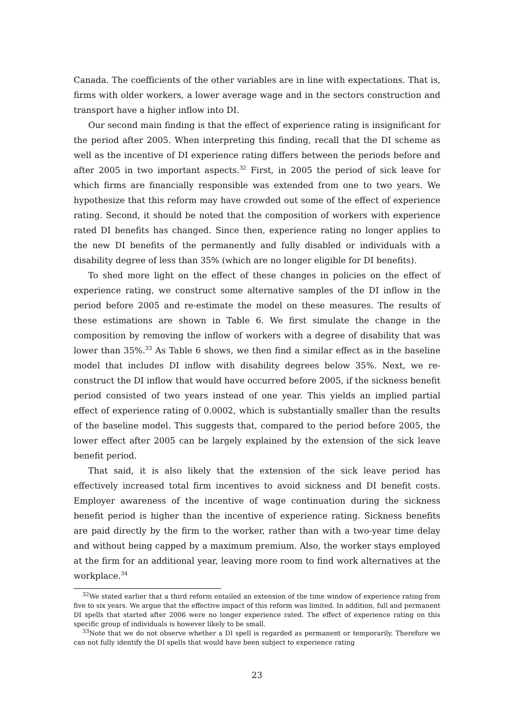Canada. The coefficients of the other variables are in line with expectations. That is, firms with older workers, a lower average wage and in the sectors construction and transport have a higher inflow into DI.
Our second main finding is that the effect of experience rating is insignificant for the period after 2005. When interpreting this finding, recall that the DI scheme as well as the incentive of DI experience rating differs between the periods before and after 2005 in two important aspects.<sup>32</sup> First, in 2005 the period of sick leave for which firms are financially responsible was extended from one to two years. We hypothesize that this reform may have crowded out some of the effect of experience rating. Second, it should be noted that the composition of workers with experience rated DI benefits has changed. Since then, experience rating no longer applies to the new DI benefits of the permanently and fully disabled or individuals with a disability degree of less than 35% (which are no longer eligible for DI benefits).
To shed more light on the effect of these changes in policies on the effect of experience rating, we construct some alternative samples of the DI inflow in the period before 2005 and re-estimate the model on these measures. The results of these estimations are shown in Table 6. We first simulate the change in the composition by removing the inflow of workers with a degree of disability that was lower than 35%.<sup>33</sup> As Table 6 shows, we then find a similar effect as in the baseline model that includes DI inflow with disability degrees below 35%. Next, we re-construct the DI inflow that would have occurred before 2005, if the sickness benefit period consisted of two years instead of one year. This yields an implied partial effect of experience rating of 0.0002, which is substantially smaller than the results of the baseline model. This suggests that, compared to the period before 2005, the lower effect after 2005 can be largely explained by the extension of the sick leave benefit period.
That said, it is also likely that the extension of the sick leave period has effectively increased total firm incentives to avoid sickness and DI benefit costs. Employer awareness of the incentive of wage continuation during the sickness benefit period is higher than the incentive of experience rating. Sickness benefits are paid directly by the firm to the worker, rather than with a two-year time delay and without being capped by a maximum premium. Also, the worker stays employed at the firm for an additional year, leaving more room to find work alternatives at the workplace.<sup>34</sup>
<sup>32</sup> We stated earlier that a third reform entailed an extension of the time window of experience rating from five to six years. We argue that the effective impact of this reform was limited. In addition, full and permanent DI spells that started after 2006 were no longer experience rated. The effect of experience rating on this specific group of individuals is however likely to be small.
<sup>33</sup> Note that we do not observe whether a DI spell is regarded as permanent or temporarily. Therefore we can not fully identify the DI spells that would have been subject to experience rating
23